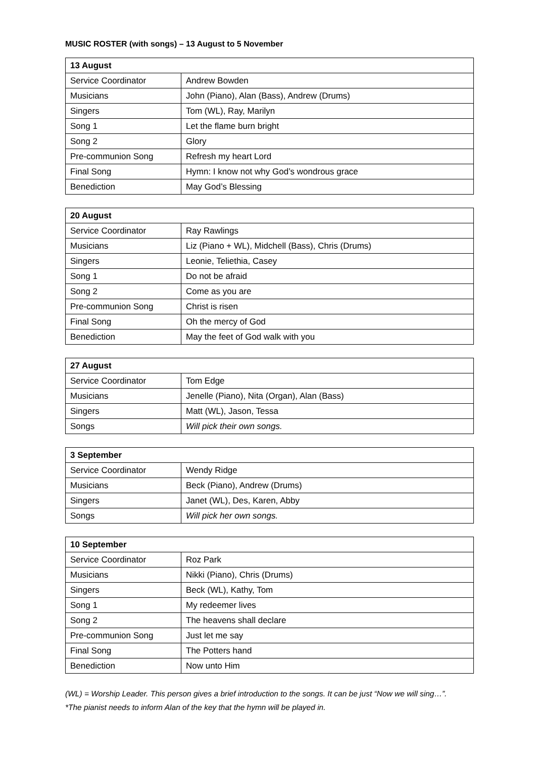MUSIC ROSTER (with songs) – 13 August to 5 November
| 13 August | |
| --- | --- |
| Service Coordinator | Andrew Bowden |
| Musicians | John (Piano), Alan (Bass), Andrew (Drums) |
| Singers | Tom (WL), Ray, Marilyn |
| Song 1 | Let the flame burn bright |
| Song 2 | Glory |
| Pre-communion Song | Refresh my heart Lord |
| Final Song | Hymn: I know not why God’s wondrous grace |
| Benediction | May God’s Blessing |
| 20 August | |
| --- | --- |
| Service Coordinator | Ray Rawlings |
| Musicians | Liz (Piano + WL), Midchell (Bass), Chris (Drums) |
| Singers | Leonie, Teliethia, Casey |
| Song 1 | Do not be afraid |
| Song 2 | Come as you are |
| Pre-communion Song | Christ is risen |
| Final Song | Oh the mercy of God |
| Benediction | May the feet of God walk with you |
| 27 August | |
| --- | --- |
| Service Coordinator | Tom Edge |
| Musicians | Jenelle (Piano), Nita (Organ), Alan (Bass) |
| Singers | Matt (WL), Jason, Tessa |
| Songs | Will pick their own songs. |
| 3 September | |
| --- | --- |
| Service Coordinator | Wendy Ridge |
| Musicians | Beck (Piano), Andrew (Drums) |
| Singers | Janet (WL), Des, Karen, Abby |
| Songs | Will pick her own songs. |
| 10 September | |
| --- | --- |
| Service Coordinator | Roz Park |
| Musicians | Nikki (Piano), Chris (Drums) |
| Singers | Beck (WL), Kathy, Tom |
| Song 1 | My redeemer lives |
| Song 2 | The heavens shall declare |
| Pre-communion Song | Just let me say |
| Final Song | The Potters hand |
| Benediction | Now unto Him |
(WL) = Worship Leader. This person gives a brief introduction to the songs. It can be just “Now we will sing…”.
*The pianist needs to inform Alan of the key that the hymn will be played in.